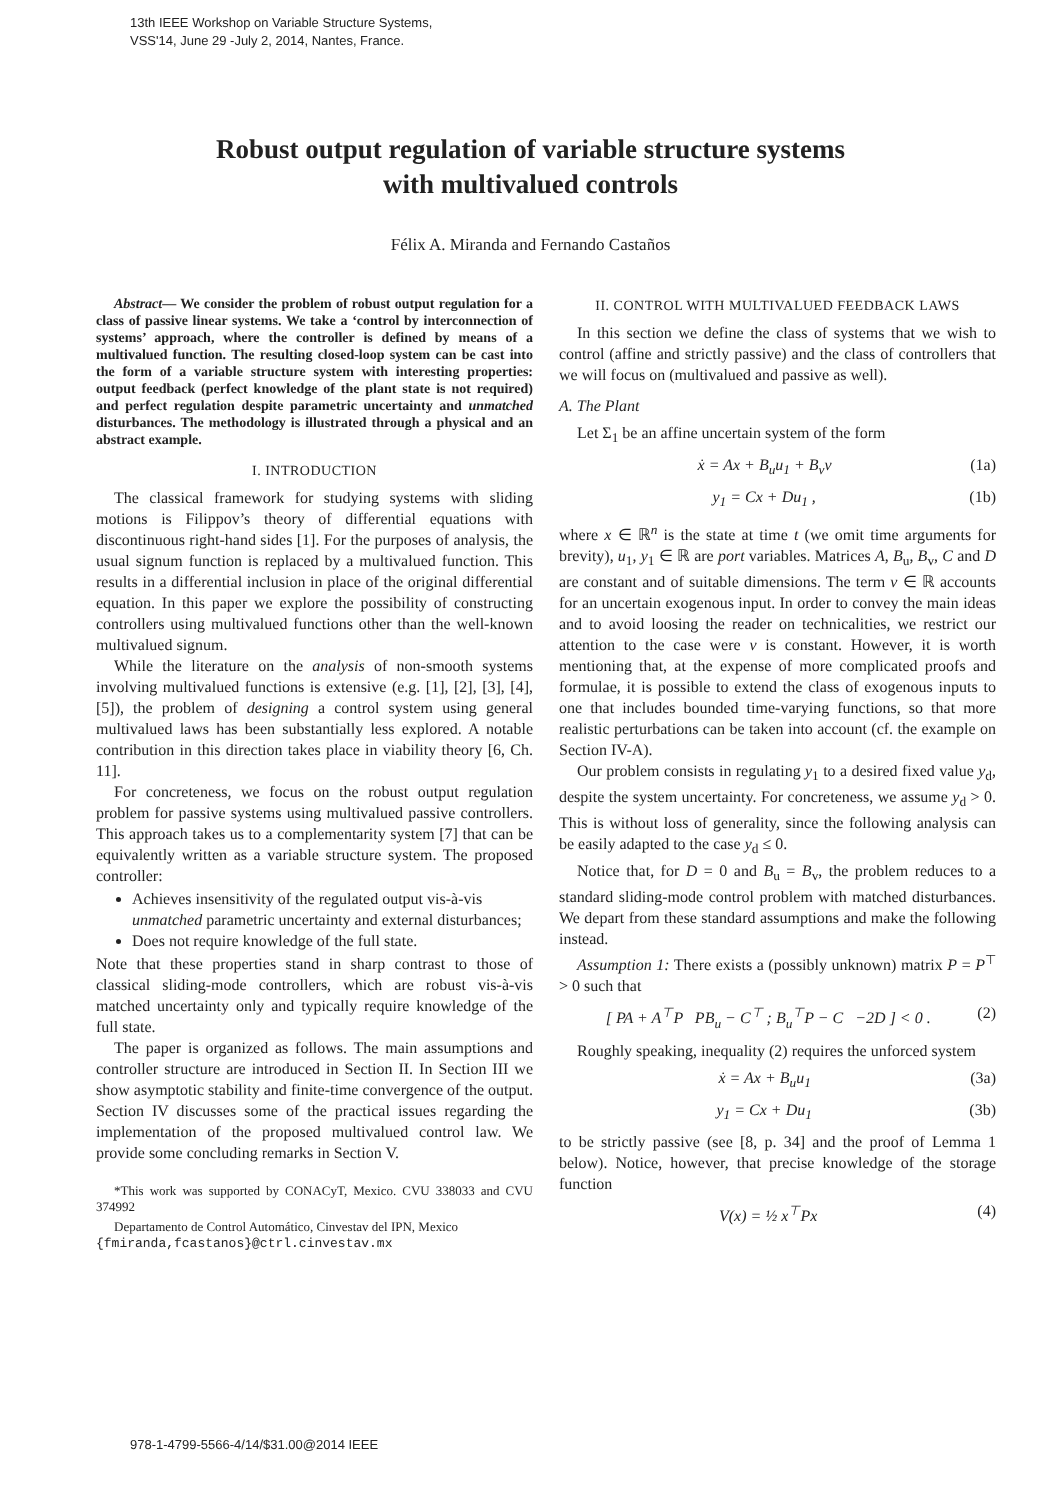13th IEEE Workshop on Variable Structure Systems,
VSS'14, June 29 -July 2, 2014, Nantes, France.
Robust output regulation of variable structure systems
with multivalued controls
Félix A. Miranda and Fernando Castaños
Abstract— We consider the problem of robust output regulation for a class of passive linear systems. We take a ‘control by interconnection of systems’ approach, where the controller is defined by means of a multivalued function. The resulting closed-loop system can be cast into the form of a variable structure system with interesting properties: output feedback (perfect knowledge of the plant state is not required) and perfect regulation despite parametric uncertainty and unmatched disturbances. The methodology is illustrated through a physical and an abstract example.
I. INTRODUCTION
The classical framework for studying systems with sliding motions is Filippov’s theory of differential equations with discontinuous right-hand sides [1]. For the purposes of analysis, the usual signum function is replaced by a multivalued function. This results in a differential inclusion in place of the original differential equation. In this paper we explore the possibility of constructing controllers using multivalued functions other than the well-known multivalued signum.
While the literature on the analysis of non-smooth systems involving multivalued functions is extensive (e.g. [1], [2], [3], [4], [5]), the problem of designing a control system using general multivalued laws has been substantially less explored. A notable contribution in this direction takes place in viability theory [6, Ch. 11].
For concreteness, we focus on the robust output regulation problem for passive systems using multivalued passive controllers. This approach takes us to a complementarity system [7] that can be equivalently written as a variable structure system. The proposed controller:
Achieves insensitivity of the regulated output vis-à-vis unmatched parametric uncertainty and external disturbances;
Does not require knowledge of the full state.
Note that these properties stand in sharp contrast to those of classical sliding-mode controllers, which are robust vis-à-vis matched uncertainty only and typically require knowledge of the full state.
The paper is organized as follows. The main assumptions and controller structure are introduced in Section II. In Section III we show asymptotic stability and finite-time convergence of the output. Section IV discusses some of the practical issues regarding the implementation of the proposed multivalued control law. We provide some concluding remarks in Section V.
*This work was supported by CONACyT, Mexico. CVU 338033 and CVU 374992
Departamento de Control Automático, Cinvestav del IPN, Mexico
{fmiranda,fcastanos}@ctrl.cinvestav.mx
II. CONTROL WITH MULTIVALUED FEEDBACK LAWS
In this section we define the class of systems that we wish to control (affine and strictly passive) and the class of controllers that we will focus on (multivalued and passive as well).
A. The Plant
Let Σ<sub>1</sub> be an affine uncertain system of the form
ẋ = Ax + B<sub>u</sub>u<sub>1</sub> + B<sub>v</sub>v (1a)
y<sub>1</sub> = Cx + Du<sub>1</sub> , (1b)
where x ∈ ℝ<sup>n</sup> is the state at time t (we omit time arguments for brevity), u<sub>1</sub>, y<sub>1</sub> ∈ ℝ are port variables. Matrices A, B<sub>u</sub>, B<sub>v</sub>, C and D are constant and of suitable dimensions. The term v ∈ ℝ accounts for an uncertain exogenous input. In order to convey the main ideas and to avoid loosing the reader on technicalities, we restrict our attention to the case were v is constant. However, it is worth mentioning that, at the expense of more complicated proofs and formulae, it is possible to extend the class of exogenous inputs to one that includes bounded time-varying functions, so that more realistic perturbations can be taken into account (cf. the example on Section IV-A).
Our problem consists in regulating y<sub>1</sub> to a desired fixed value y<sub>d</sub>, despite the system uncertainty. For concreteness, we assume y<sub>d</sub> > 0. This is without loss of generality, since the following analysis can be easily adapted to the case y<sub>d</sub> ≤ 0.
Notice that, for D = 0 and B<sub>u</sub> = B<sub>v</sub>, the problem reduces to a standard sliding-mode control problem with matched disturbances. We depart from these standard assumptions and make the following instead.
Assumption 1: There exists a (possibly unknown) matrix P = P<sup>⊤</sup> > 0 such that
[ PA + A<sup>⊤</sup>P PB<sub>u</sub> − C<sup>⊤</sup> ; B<sub>u</sub><sup>⊤</sup>P − C −2D ] < 0 . (2)
Roughly speaking, inequality (2) requires the unforced system
ẋ = Ax + B<sub>u</sub>u<sub>1</sub> (3a)
y<sub>1</sub> = Cx + Du<sub>1</sub> (3b)
to be strictly passive (see [8, p. 34] and the proof of Lemma 1 below). Notice, however, that precise knowledge of the storage function
V(x) = ½ x<sup>⊤</sup>Px (4)
978-1-4799-5566-4/14/$31.00@2014 IEEE